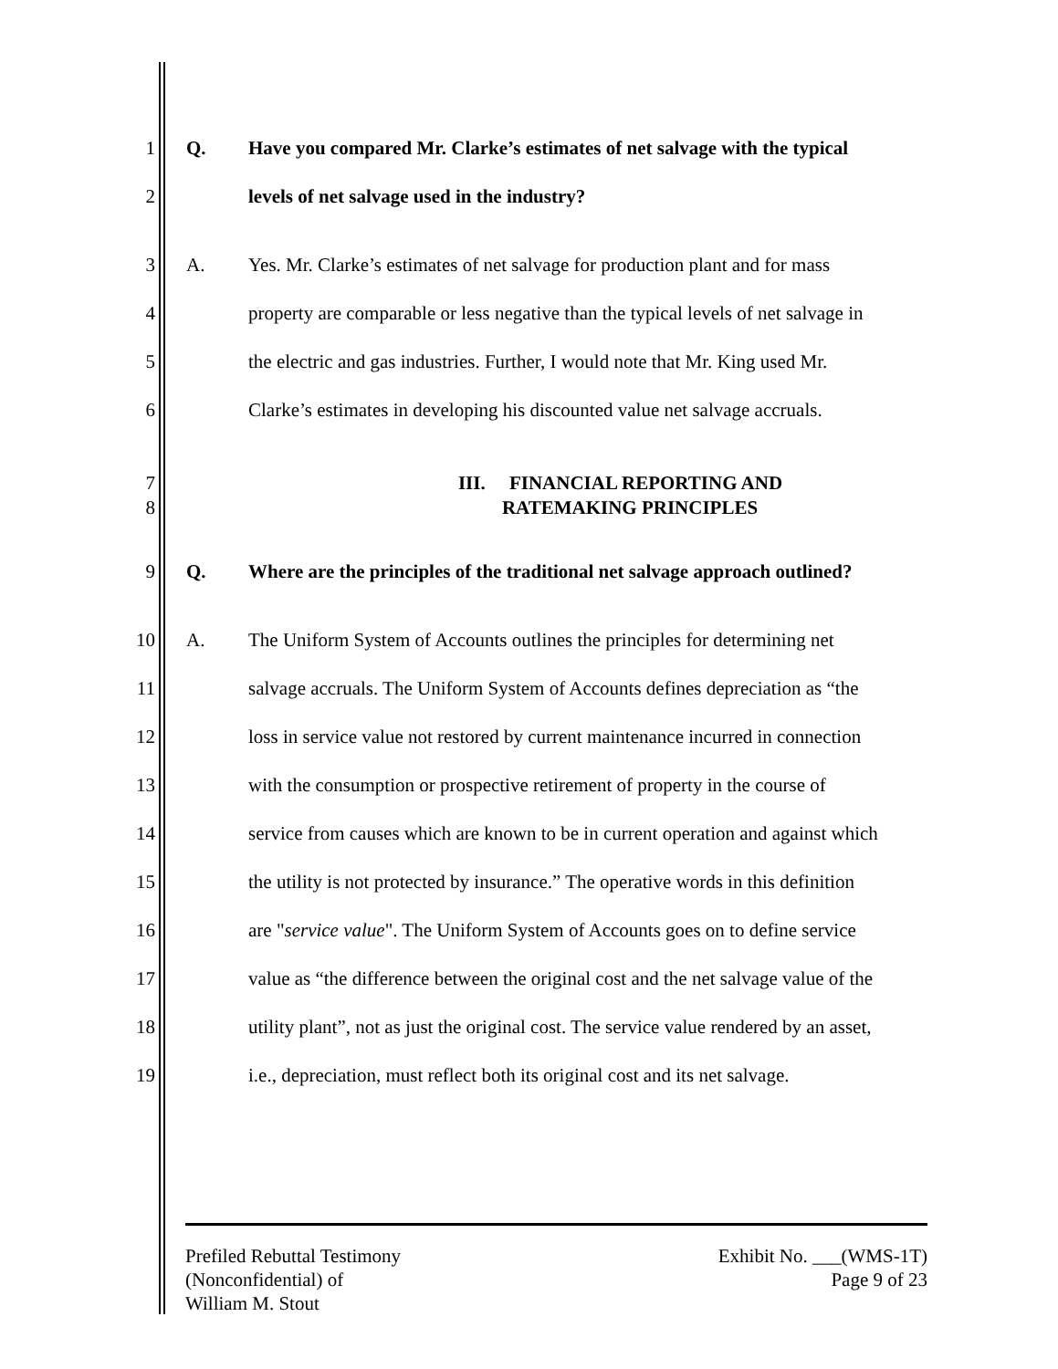1 Q. Have you compared Mr. Clarke’s estimates of net salvage with the typical
2 levels of net salvage used in the industry?
3 A. Yes. Mr. Clarke’s estimates of net salvage for production plant and for mass
4 property are comparable or less negative than the typical levels of net salvage in
5 the electric and gas industries. Further, I would note that Mr. King used Mr.
6 Clarke’s estimates in developing his discounted value net salvage accruals.
7
8 III. FINANCIAL REPORTING AND
RATEMAKING PRINCIPLES
9 Q. Where are the principles of the traditional net salvage approach outlined?
10 A. The Uniform System of Accounts outlines the principles for determining net
11 salvage accruals. The Uniform System of Accounts defines depreciation as “the
12 loss in service value not restored by current maintenance incurred in connection
13 with the consumption or prospective retirement of property in the course of
14 service from causes which are known to be in current operation and against which
15 the utility is not protected by insurance.” The operative words in this definition
16 are "service value". The Uniform System of Accounts goes on to define service
17 value as “the difference between the original cost and the net salvage value of the
18 utility plant”, not as just the original cost. The service value rendered by an asset,
19 i.e., depreciation, must reflect both its original cost and its net salvage.
Prefiled Rebuttal Testimony
(Nonconfidential) of
William M. Stout
Exhibit No. ___(WMS-1T)
Page 9 of 23